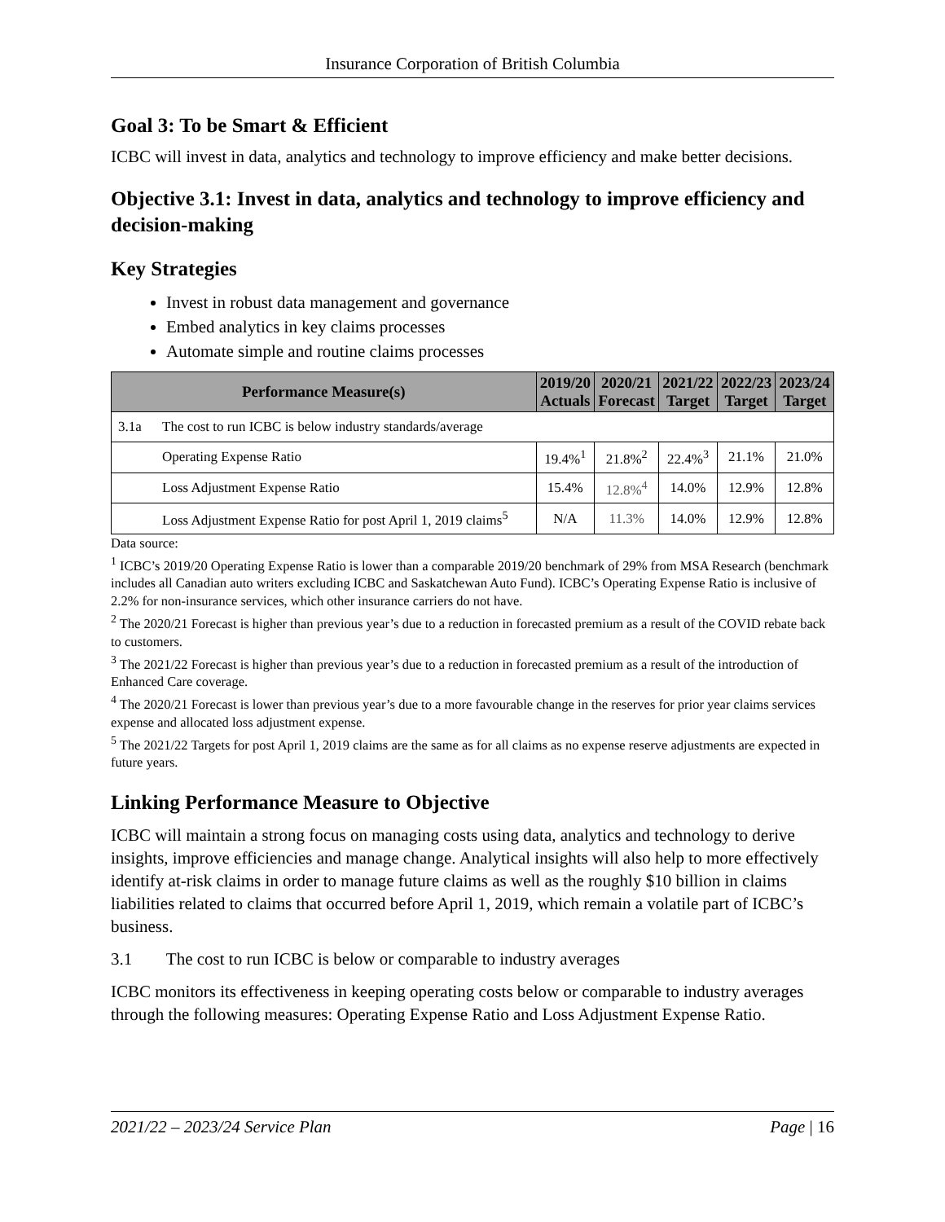Insurance Corporation of British Columbia
Goal 3: To be Smart & Efficient
ICBC will invest in data, analytics and technology to improve efficiency and make better decisions.
Objective 3.1: Invest in data, analytics and technology to improve efficiency and decision-making
Key Strategies
Invest in robust data management and governance
Embed analytics in key claims processes
Automate simple and routine claims processes
| Performance Measure(s) | | 2019/20 Actuals | 2020/21 Forecast | 2021/22 Target | 2022/23 Target | 2023/24 Target |
| --- | --- | --- | --- | --- | --- | --- |
| 3.1a | The cost to run ICBC is below industry standards/average | | | | | |
| | Operating Expense Ratio | 19.4%<sup>1</sup> | 21.8%<sup>2</sup> | 22.4%<sup>3</sup> | 21.1% | 21.0% |
| | Loss Adjustment Expense Ratio | 15.4% | 12.8%<sup>4</sup> | 14.0% | 12.9% | 12.8% |
| | Loss Adjustment Expense Ratio for post April 1, 2019 claims<sup>5</sup> | N/A | 11.3% | 14.0% | 12.9% | 12.8% |
Data source:
<sup>1</sup> ICBC’s 2019/20 Operating Expense Ratio is lower than a comparable 2019/20 benchmark of 29% from MSA Research (benchmark includes all Canadian auto writers excluding ICBC and Saskatchewan Auto Fund). ICBC’s Operating Expense Ratio is inclusive of 2.2% for non-insurance services, which other insurance carriers do not have.
<sup>2</sup> The 2020/21 Forecast is higher than previous year’s due to a reduction in forecasted premium as a result of the COVID rebate back to customers.
<sup>3</sup> The 2021/22 Forecast is higher than previous year’s due to a reduction in forecasted premium as a result of the introduction of Enhanced Care coverage.
<sup>4</sup> The 2020/21 Forecast is lower than previous year’s due to a more favourable change in the reserves for prior year claims services expense and allocated loss adjustment expense.
<sup>5</sup> The 2021/22 Targets for post April 1, 2019 claims are the same as for all claims as no expense reserve adjustments are expected in future years.
Linking Performance Measure to Objective
ICBC will maintain a strong focus on managing costs using data, analytics and technology to derive insights, improve efficiencies and manage change. Analytical insights will also help to more effectively identify at-risk claims in order to manage future claims as well as the roughly $10 billion in claims liabilities related to claims that occurred before April 1, 2019, which remain a volatile part of ICBC’s business.
3.1 The cost to run ICBC is below or comparable to industry averages
ICBC monitors its effectiveness in keeping operating costs below or comparable to industry averages through the following measures: Operating Expense Ratio and Loss Adjustment Expense Ratio.
2021/22 – 2023/24 Service Plan Page | 16